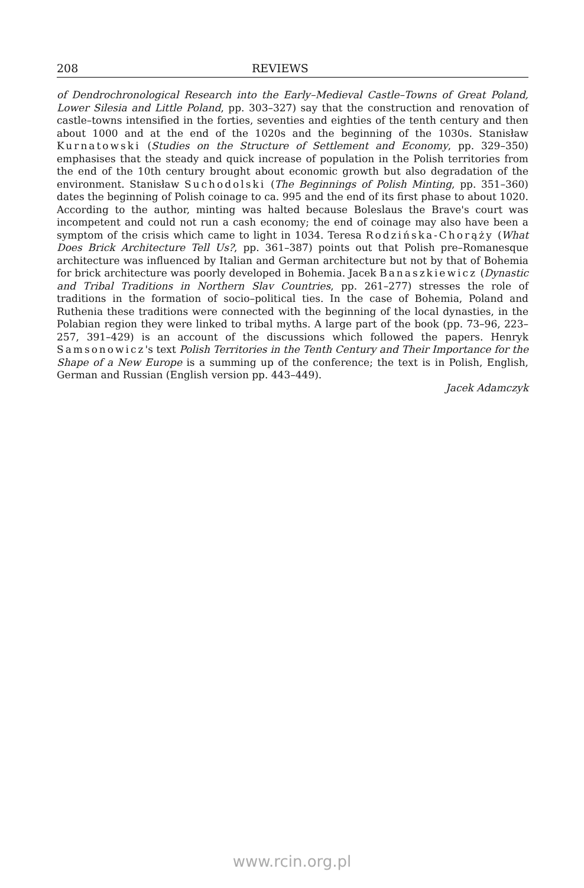208 REVIEWS
of Dendrochronological Research into the Early–Medieval Castle–Towns of Great Poland, Lower Silesia and Little Poland, pp. 303–327) say that the construction and renovation of castle–towns intensified in the forties, seventies and eighties of the tenth century and then about 1000 and at the end of the 1020s and the beginning of the 1030s. Stanisław Kurnatowski (Studies on the Structure of Settlement and Economy, pp. 329–350) emphasises that the steady and quick increase of population in the Polish territories from the end of the 10th century brought about economic growth but also degradation of the environment. Stanisław Suchodolski (The Beginnings of Polish Minting, pp. 351–360) dates the beginning of Polish coinage to ca. 995 and the end of its first phase to about 1020. According to the author, minting was halted because Boleslaus the Brave's court was incompetent and could not run a cash economy; the end of coinage may also have been a symptom of the crisis which came to light in 1034. Teresa Rodzińska-Chorąży (What Does Brick Architecture Tell Us?, pp. 361–387) points out that Polish pre–Romanesque architecture was influenced by Italian and German architecture but not by that of Bohemia for brick architecture was poorly developed in Bohemia. Jacek Banaszkiewicz (Dynastic and Tribal Traditions in Northern Slav Countries, pp. 261–277) stresses the role of traditions in the formation of socio–political ties. In the case of Bohemia, Poland and Ruthenia these traditions were connected with the beginning of the local dynasties, in the Polabian region they were linked to tribal myths. A large part of the book (pp. 73–96, 223–257, 391–429) is an account of the discussions which followed the papers. Henryk Samsonowicz's text Polish Territories in the Tenth Century and Their Importance for the Shape of a New Europe is a summing up of the conference; the text is in Polish, English, German and Russian (English version pp. 443–449).
Jacek Adamczyk
www.rcin.org.pl